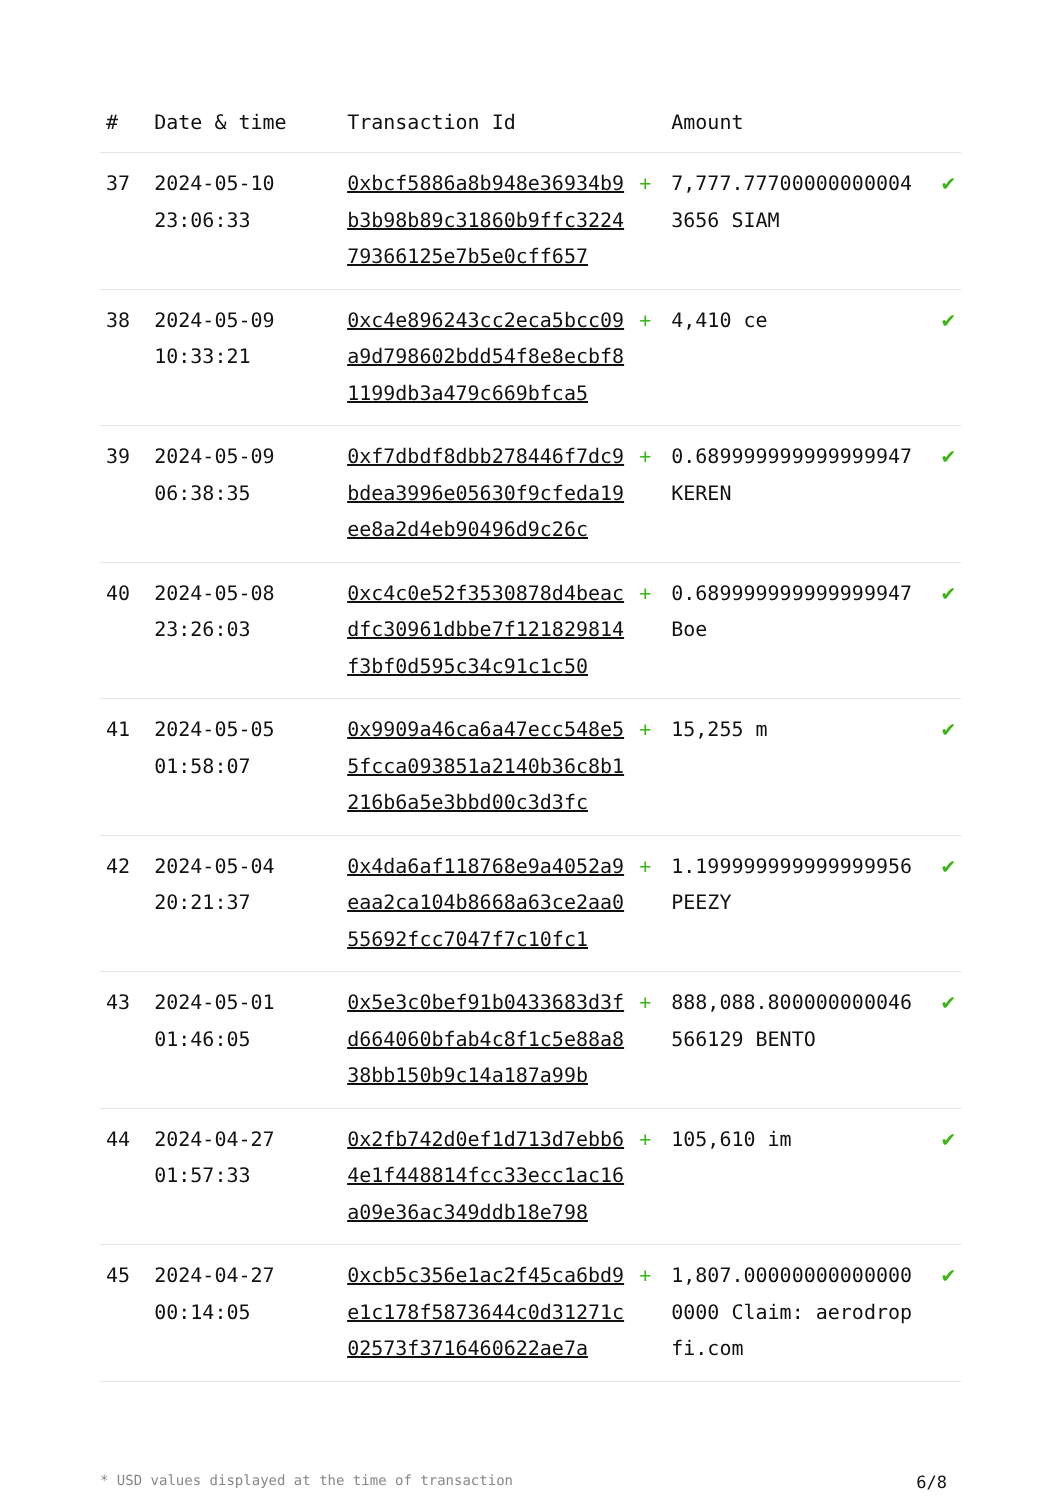| # | Date & time | Transaction Id | | Amount | |
| --- | --- | --- | --- | --- | --- |
| 37 | 2024-05-10 23:06:33 | 0xbcf5886a8b948e36934b9b3b98b89c31860b9ffc322479366125e7b5e0cff657 | + | 7,777.777000000000043656 SIAM | ✔ |
| 38 | 2024-05-09 10:33:21 | 0xc4e896243cc2eca5bcc09a9d798602bdd54f8e8ecbf81199db3a479c669bfca5 | + | 4,410 ce | ✔ |
| 39 | 2024-05-09 06:38:35 | 0xf7dbdf8dbb278446f7dc9bdea3996e05630f9cfeda19ee8a2d4eb90496d9c26c | + | 0.689999999999999947 KEREN | ✔ |
| 40 | 2024-05-08 23:26:03 | 0xc4c0e52f3530878d4beacdfc30961dbbe7f121829814f3bf0d595c34c91c1c50 | + | 0.689999999999999947 Boe | ✔ |
| 41 | 2024-05-05 01:58:07 | 0x9909a46ca6a47ecc548e55fcca093851a2140b36c8b1216b6a5e3bbd00c3d3fc | + | 15,255 m | ✔ |
| 42 | 2024-05-04 20:21:37 | 0x4da6af118768e9a4052a9eaa2ca104b8668a63ce2aa055692fcc7047f7c10fc1 | + | 1.199999999999999956 PEEZY | ✔ |
| 43 | 2024-05-01 01:46:05 | 0x5e3c0bef91b0433683d3fd664060bfab4c8f1c5e88a838bb150b9c14a187a99b | + | 888,088.800000000046566129 BENTO | ✔ |
| 44 | 2024-04-27 01:57:33 | 0x2fb742d0ef1d713d7ebb64e1f448814fcc33ecc1ac16a09e36ac349ddb18e798 | + | 105,610 im | ✔ |
| 45 | 2024-04-27 00:14:05 | 0xcb5c356e1ac2f45ca6bd9e1c178f5873644c0d31271c02573f3716460622ae7a | + | 1,807.000000000000000000 Claim: aerodropfi.com | ✔ |
* USD values displayed at the time of transaction 6/8